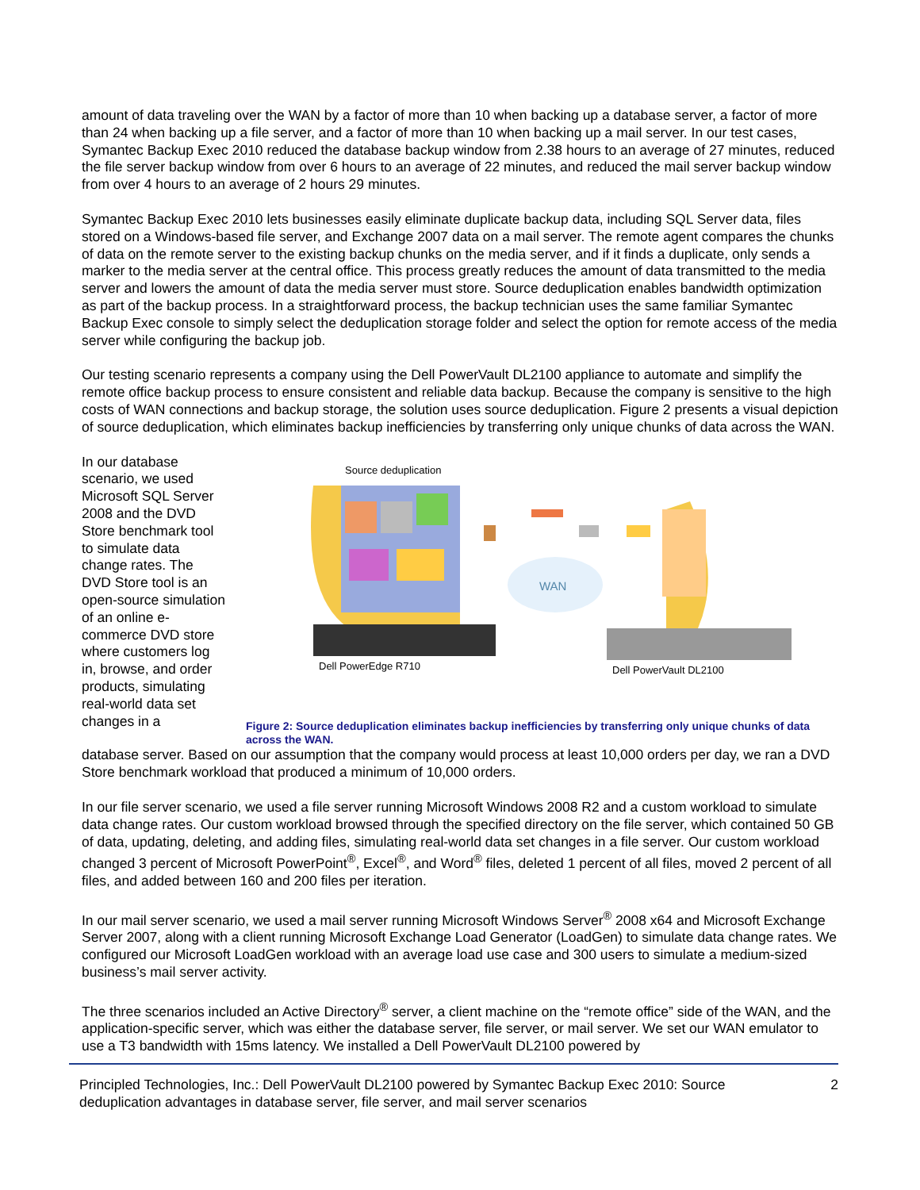amount of data traveling over the WAN by a factor of more than 10 when backing up a database server, a factor of more than 24 when backing up a file server, and a factor of more than 10 when backing up a mail server. In our test cases, Symantec Backup Exec 2010 reduced the database backup window from 2.38 hours to an average of 27 minutes, reduced the file server backup window from over 6 hours to an average of 22 minutes, and reduced the mail server backup window from over 4 hours to an average of 2 hours 29 minutes.
Symantec Backup Exec 2010 lets businesses easily eliminate duplicate backup data, including SQL Server data, files stored on a Windows-based file server, and Exchange 2007 data on a mail server. The remote agent compares the chunks of data on the remote server to the existing backup chunks on the media server, and if it finds a duplicate, only sends a marker to the media server at the central office. This process greatly reduces the amount of data transmitted to the media server and lowers the amount of data the media server must store. Source deduplication enables bandwidth optimization as part of the backup process. In a straightforward process, the backup technician uses the same familiar Symantec Backup Exec console to simply select the deduplication storage folder and select the option for remote access of the media server while configuring the backup job.
Our testing scenario represents a company using the Dell PowerVault DL2100 appliance to automate and simplify the remote office backup process to ensure consistent and reliable data backup. Because the company is sensitive to the high costs of WAN connections and backup storage, the solution uses source deduplication. Figure 2 presents a visual depiction of source deduplication, which eliminates backup inefficiencies by transferring only unique chunks of data across the WAN.
In our database scenario, we used Microsoft SQL Server 2008 and the DVD Store benchmark tool to simulate data change rates. The DVD Store tool is an open-source simulation of an online e-commerce DVD store where customers log in, browse, and order products, simulating real-world data set changes in a
Source deduplication
WAN
Dell PowerEdge R710
Dell PowerVault DL2100
Figure 2: Source deduplication eliminates backup inefficiencies by transferring only unique chunks of data across the WAN.
database server. Based on our assumption that the company would process at least 10,000 orders per day, we ran a DVD Store benchmark workload that produced a minimum of 10,000 orders.
In our file server scenario, we used a file server running Microsoft Windows 2008 R2 and a custom workload to simulate data change rates. Our custom workload browsed through the specified directory on the file server, which contained 50 GB of data, updating, deleting, and adding files, simulating real-world data set changes in a file server. Our custom workload changed 3 percent of Microsoft PowerPoint<sup>®</sup>, Excel<sup>®</sup>, and Word<sup>®</sup> files, deleted 1 percent of all files, moved 2 percent of all files, and added between 160 and 200 files per iteration.
In our mail server scenario, we used a mail server running Microsoft Windows Server<sup>®</sup> 2008 x64 and Microsoft Exchange Server 2007, along with a client running Microsoft Exchange Load Generator (LoadGen) to simulate data change rates. We configured our Microsoft LoadGen workload with an average load use case and 300 users to simulate a medium-sized business’s mail server activity.
The three scenarios included an Active Directory<sup>®</sup> server, a client machine on the “remote office” side of the WAN, and the application-specific server, which was either the database server, file server, or mail server. We set our WAN emulator to use a T3 bandwidth with 15ms latency. We installed a Dell PowerVault DL2100 powered by
Principled Technologies, Inc.: Dell PowerVault DL2100 powered by Symantec Backup Exec 2010: Source deduplication advantages in database server, file server, and mail server scenarios
2